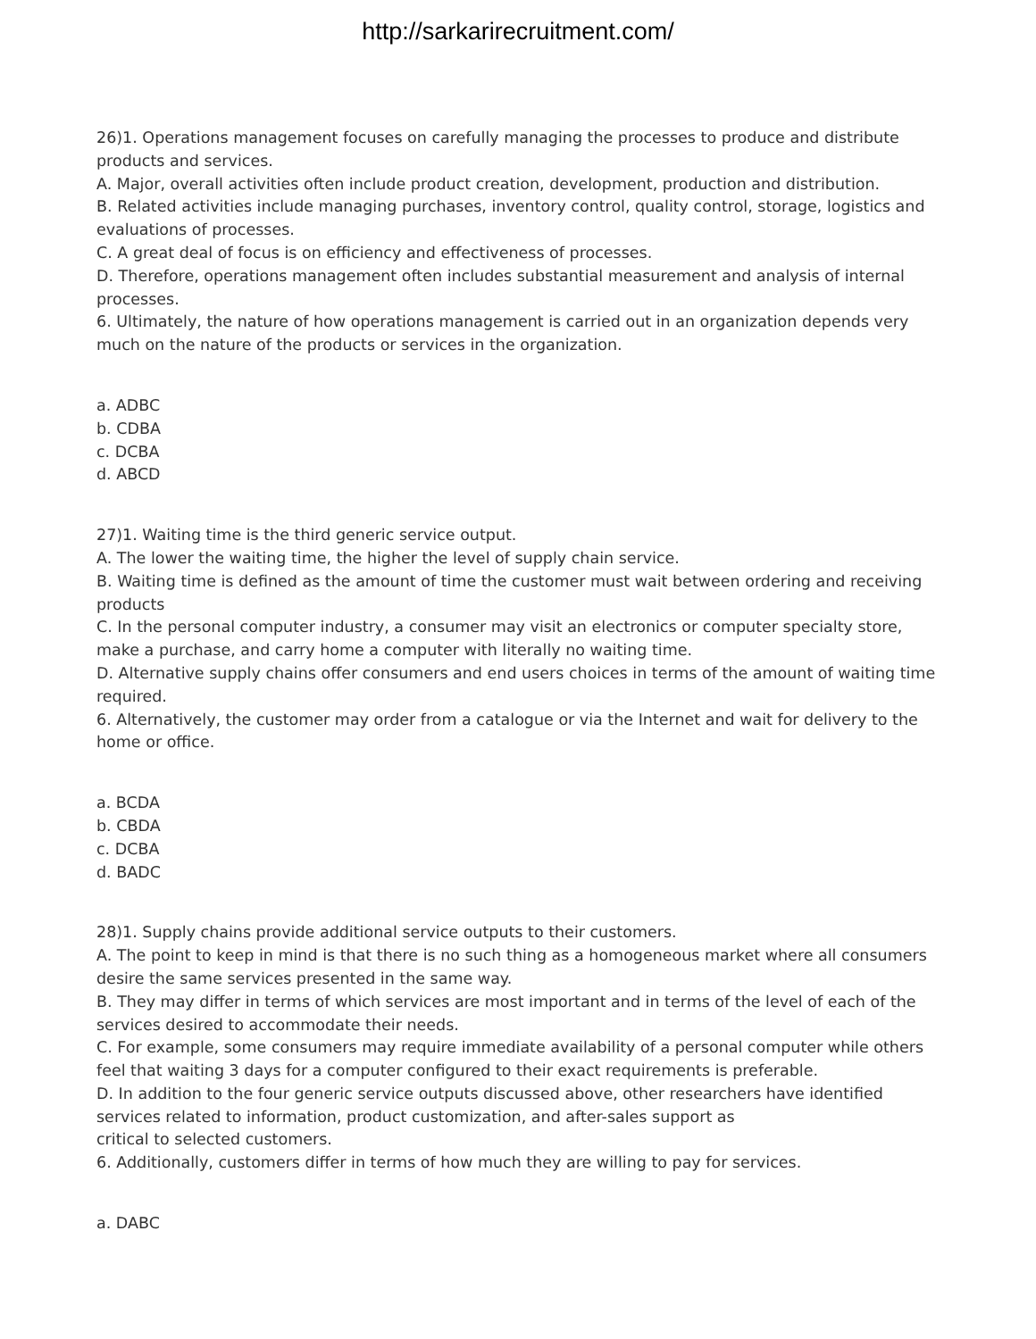http://sarkarirecruitment.com/
26)1. Operations management focuses on carefully managing the processes to produce and distribute products and services.
A. Major, overall activities often include product creation, development, production and distribution.
B. Related activities include managing purchases, inventory control, quality control, storage, logistics and evaluations of processes.
C. A great deal of focus is on efficiency and effectiveness of processes.
D. Therefore, operations management often includes substantial measurement and analysis of internal processes.
6. Ultimately, the nature of how operations management is carried out in an organization depends very much on the nature of the products or services in the organization.
a. ADBC
b. CDBA
c. DCBA
d. ABCD
27)1. Waiting time is the third generic service output.
A. The lower the waiting time, the higher the level of supply chain service.
B. Waiting time is defined as the amount of time the customer must wait between ordering and receiving products
C. In the personal computer industry, a consumer may visit an electronics or computer specialty store, make a purchase, and carry home a computer with literally no waiting time.
D. Alternative supply chains offer consumers and end users choices in terms of the amount of waiting time required.
6. Alternatively, the customer may order from a catalogue or via the Internet and wait for delivery to the home or office.
a. BCDA
b. CBDA
c. DCBA
d. BADC
28)1. Supply chains provide additional service outputs to their customers.
A. The point to keep in mind is that there is no such thing as a homogeneous market where all consumers desire the same services presented in the same way.
B. They may differ in terms of which services are most important and in terms of the level of each of the services desired to accommodate their needs.
C. For example, some consumers may require immediate availability of a personal computer while others feel that waiting 3 days for a computer configured to their exact requirements is preferable.
D. In addition to the four generic service outputs discussed above, other researchers have identified services related to information, product customization, and after-sales support as
critical to selected customers.
6. Additionally, customers differ in terms of how much they are willing to pay for services.
a. DABC